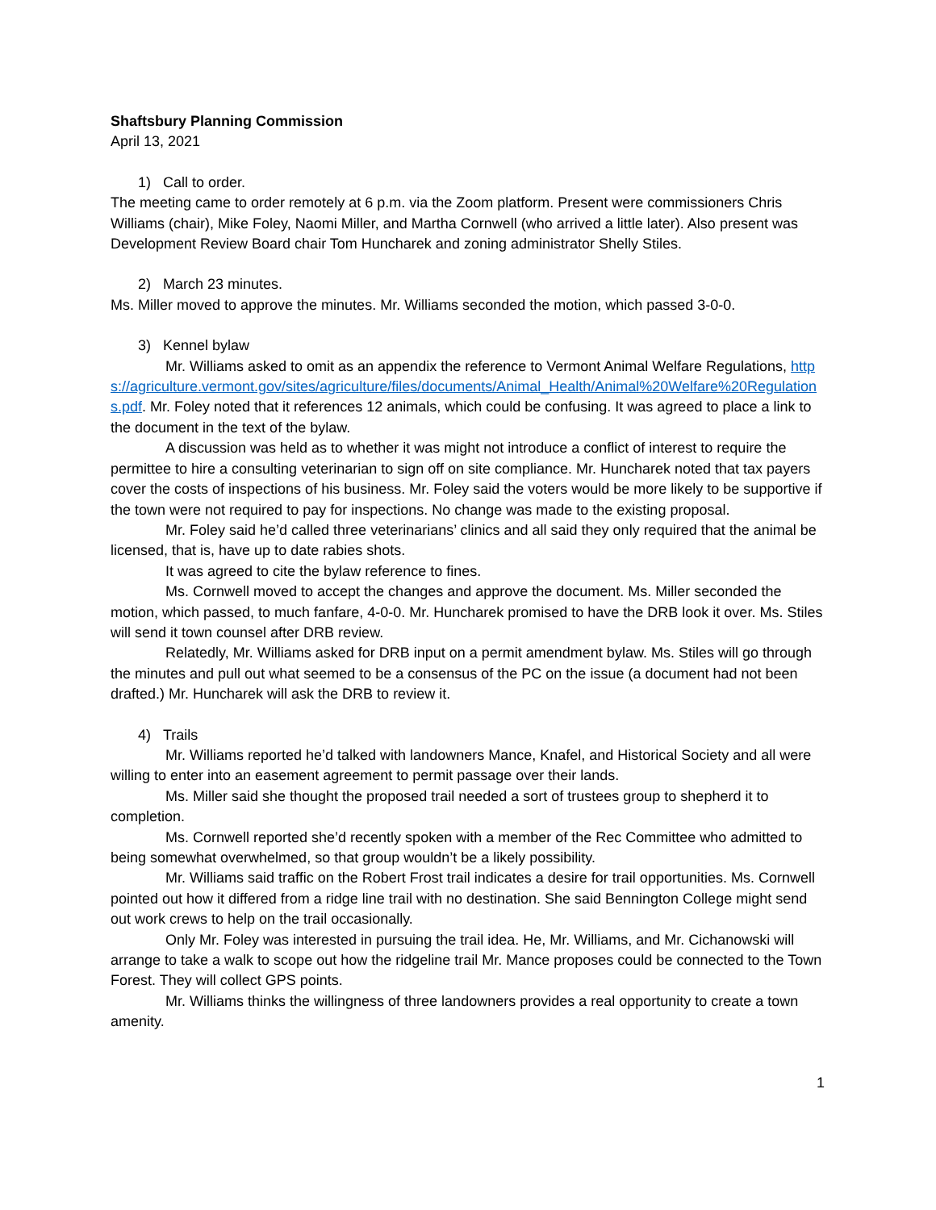Shaftsbury Planning Commission
April 13, 2021
1) Call to order.
The meeting came to order remotely at 6 p.m. via the Zoom platform. Present were commissioners Chris Williams (chair), Mike Foley, Naomi Miller, and Martha Cornwell (who arrived a little later). Also present was Development Review Board chair Tom Huncharek and zoning administrator Shelly Stiles.
2) March 23 minutes.
Ms. Miller moved to approve the minutes. Mr. Williams seconded the motion, which passed 3-0-0.
3) Kennel bylaw
Mr. Williams asked to omit as an appendix the reference to Vermont Animal Welfare Regulations, https://agriculture.vermont.gov/sites/agriculture/files/documents/Animal_Health/Animal%20Welfare%20Regulations.pdf. Mr. Foley noted that it references 12 animals, which could be confusing. It was agreed to place a link to the document in the text of the bylaw.
A discussion was held as to whether it was might not introduce a conflict of interest to require the permittee to hire a consulting veterinarian to sign off on site compliance. Mr. Huncharek noted that tax payers cover the costs of inspections of his business. Mr. Foley said the voters would be more likely to be supportive if the town were not required to pay for inspections. No change was made to the existing proposal.
Mr. Foley said he’d called three veterinarians’ clinics and all said they only required that the animal be licensed, that is, have up to date rabies shots.
It was agreed to cite the bylaw reference to fines.
Ms. Cornwell moved to accept the changes and approve the document. Ms. Miller seconded the motion, which passed, to much fanfare, 4-0-0. Mr. Huncharek promised to have the DRB look it over. Ms. Stiles will send it town counsel after DRB review.
Relatedly, Mr. Williams asked for DRB input on a permit amendment bylaw. Ms. Stiles will go through the minutes and pull out what seemed to be a consensus of the PC on the issue (a document had not been drafted.) Mr. Huncharek will ask the DRB to review it.
4) Trails
Mr. Williams reported he’d talked with landowners Mance, Knafel, and Historical Society and all were willing to enter into an easement agreement to permit passage over their lands.
Ms. Miller said she thought the proposed trail needed a sort of trustees group to shepherd it to completion.
Ms. Cornwell reported she’d recently spoken with a member of the Rec Committee who admitted to being somewhat overwhelmed, so that group wouldn’t be a likely possibility.
Mr. Williams said traffic on the Robert Frost trail indicates a desire for trail opportunities. Ms. Cornwell pointed out how it differed from a ridge line trail with no destination. She said Bennington College might send out work crews to help on the trail occasionally.
Only Mr. Foley was interested in pursuing the trail idea. He, Mr. Williams, and Mr. Cichanowski will arrange to take a walk to scope out how the ridgeline trail Mr. Mance proposes could be connected to the Town Forest. They will collect GPS points.
Mr. Williams thinks the willingness of three landowners provides a real opportunity to create a town amenity.
1